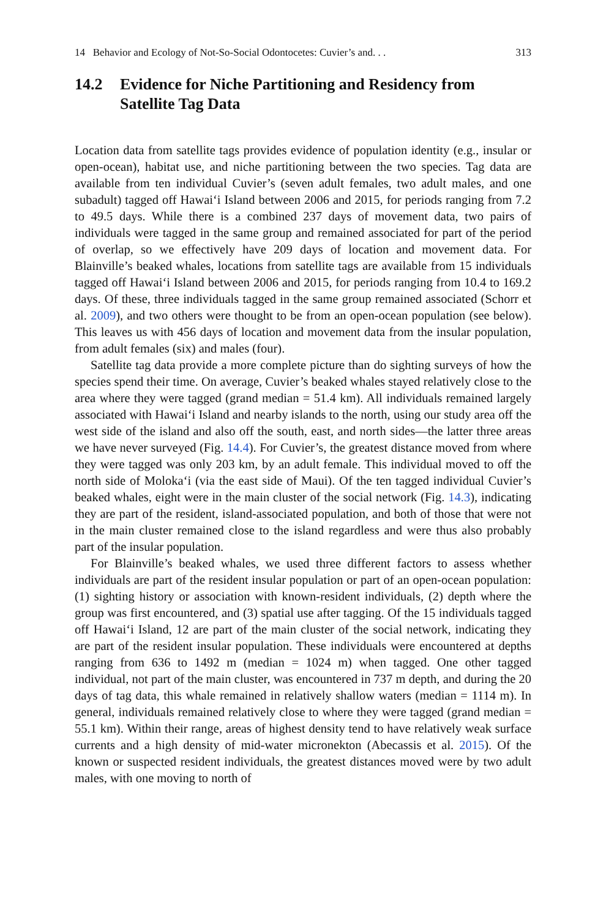14 Behavior and Ecology of Not-So-Social Odontocetes: Cuvier’s and. . . 313
14.2 Evidence for Niche Partitioning and Residency from Satellite Tag Data
Location data from satellite tags provides evidence of population identity (e.g., insular or open-ocean), habitat use, and niche partitioning between the two species. Tag data are available from ten individual Cuvier’s (seven adult females, two adult males, and one subadult) tagged off Hawai‘i Island between 2006 and 2015, for periods ranging from 7.2 to 49.5 days. While there is a combined 237 days of movement data, two pairs of individuals were tagged in the same group and remained associated for part of the period of overlap, so we effectively have 209 days of location and movement data. For Blainville’s beaked whales, locations from satellite tags are available from 15 individuals tagged off Hawai‘i Island between 2006 and 2015, for periods ranging from 10.4 to 169.2 days. Of these, three individuals tagged in the same group remained associated (Schorr et al. 2009), and two others were thought to be from an open-ocean population (see below). This leaves us with 456 days of location and movement data from the insular population, from adult females (six) and males (four).
Satellite tag data provide a more complete picture than do sighting surveys of how the species spend their time. On average, Cuvier’s beaked whales stayed relatively close to the area where they were tagged (grand median = 51.4 km). All individuals remained largely associated with Hawai‘i Island and nearby islands to the north, using our study area off the west side of the island and also off the south, east, and north sides—the latter three areas we have never surveyed (Fig. 14.4). For Cuvier’s, the greatest distance moved from where they were tagged was only 203 km, by an adult female. This individual moved to off the north side of Moloka‘i (via the east side of Maui). Of the ten tagged individual Cuvier’s beaked whales, eight were in the main cluster of the social network (Fig. 14.3), indicating they are part of the resident, island-associated population, and both of those that were not in the main cluster remained close to the island regardless and were thus also probably part of the insular population.
For Blainville’s beaked whales, we used three different factors to assess whether individuals are part of the resident insular population or part of an open-ocean population: (1) sighting history or association with known-resident individuals, (2) depth where the group was first encountered, and (3) spatial use after tagging. Of the 15 individuals tagged off Hawai‘i Island, 12 are part of the main cluster of the social network, indicating they are part of the resident insular population. These individuals were encountered at depths ranging from 636 to 1492 m (median = 1024 m) when tagged. One other tagged individual, not part of the main cluster, was encountered in 737 m depth, and during the 20 days of tag data, this whale remained in relatively shallow waters (median = 1114 m). In general, individuals remained relatively close to where they were tagged (grand median = 55.1 km). Within their range, areas of highest density tend to have relatively weak surface currents and a high density of mid-water micronekton (Abecassis et al. 2015). Of the known or suspected resident individuals, the greatest distances moved were by two adult males, with one moving to north of